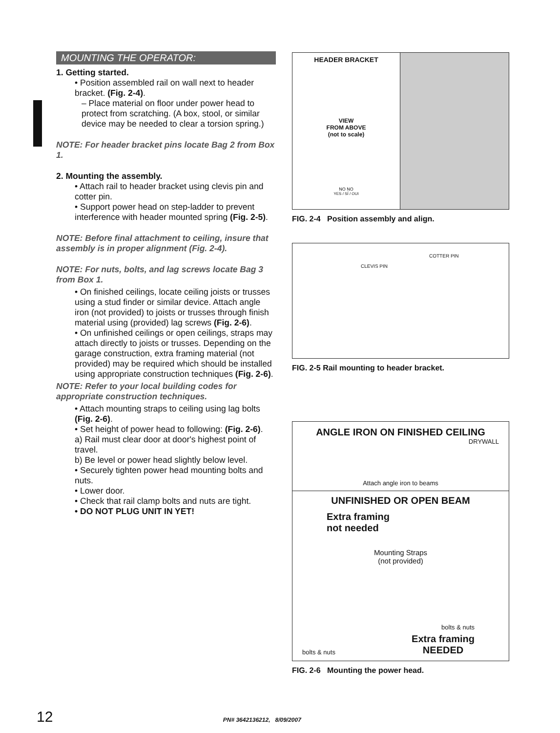MOUNTING THE OPERATOR:
1. Getting started.
• Position assembled rail on wall next to header bracket. (Fig. 2-4).
– Place material on floor under power head to protect from scratching. (A box, stool, or similar device may be needed to clear a torsion spring.)
NOTE: For header bracket pins locate Bag 2 from Box 1.
2. Mounting the assembly.
• Attach rail to header bracket using clevis pin and cotter pin.
• Support power head on step-ladder to prevent interference with header mounted spring (Fig. 2-5).
NOTE: Before final attachment to ceiling, insure that assembly is in proper alignment (Fig. 2-4).
NOTE: For nuts, bolts, and lag screws locate Bag 3 from Box 1.
• On finished ceilings, locate ceiling joists or trusses using a stud finder or similar device. Attach angle iron (not provided) to joists or trusses through finish material using (provided) lag screws (Fig. 2-6).
• On unfinished ceilings or open ceilings, straps may attach directly to joists or trusses. Depending on the garage construction, extra framing material (not provided) may be required which should be installed using appropriate construction techniques (Fig. 2-6).
NOTE: Refer to your local building codes for appropriate construction techniques.
• Attach mounting straps to ceiling using lag bolts (Fig. 2-6).
• Set height of power head to following: (Fig. 2-6).
a) Rail must clear door at door's highest point of travel.
b) Be level or power head slightly below level.
• Securely tighten power head mounting bolts and nuts.
• Lower door.
• Check that rail clamp bolts and nuts are tight.
• DO NOT PLUG UNIT IN YET!
HEADER BRACKET
VIEW
FROM ABOVE
(not to scale)
NO NO
YES / SÍ / OUI
FIG. 2-4 Position assembly and align.
COTTER PIN
CLEVIS PIN
FIG. 2-5 Rail mounting to header bracket.
ANGLE IRON ON FINISHED CEILING
DRYWALL
Attach angle iron to beams
UNFINISHED OR OPEN BEAM
Extra framing
not needed
Mounting Straps
(not provided)
bolts & nuts
bolts & nuts Extra framing
NEEDED
FIG. 2-6 Mounting the power head.
12 PN# 3642136212, 8/09/2007